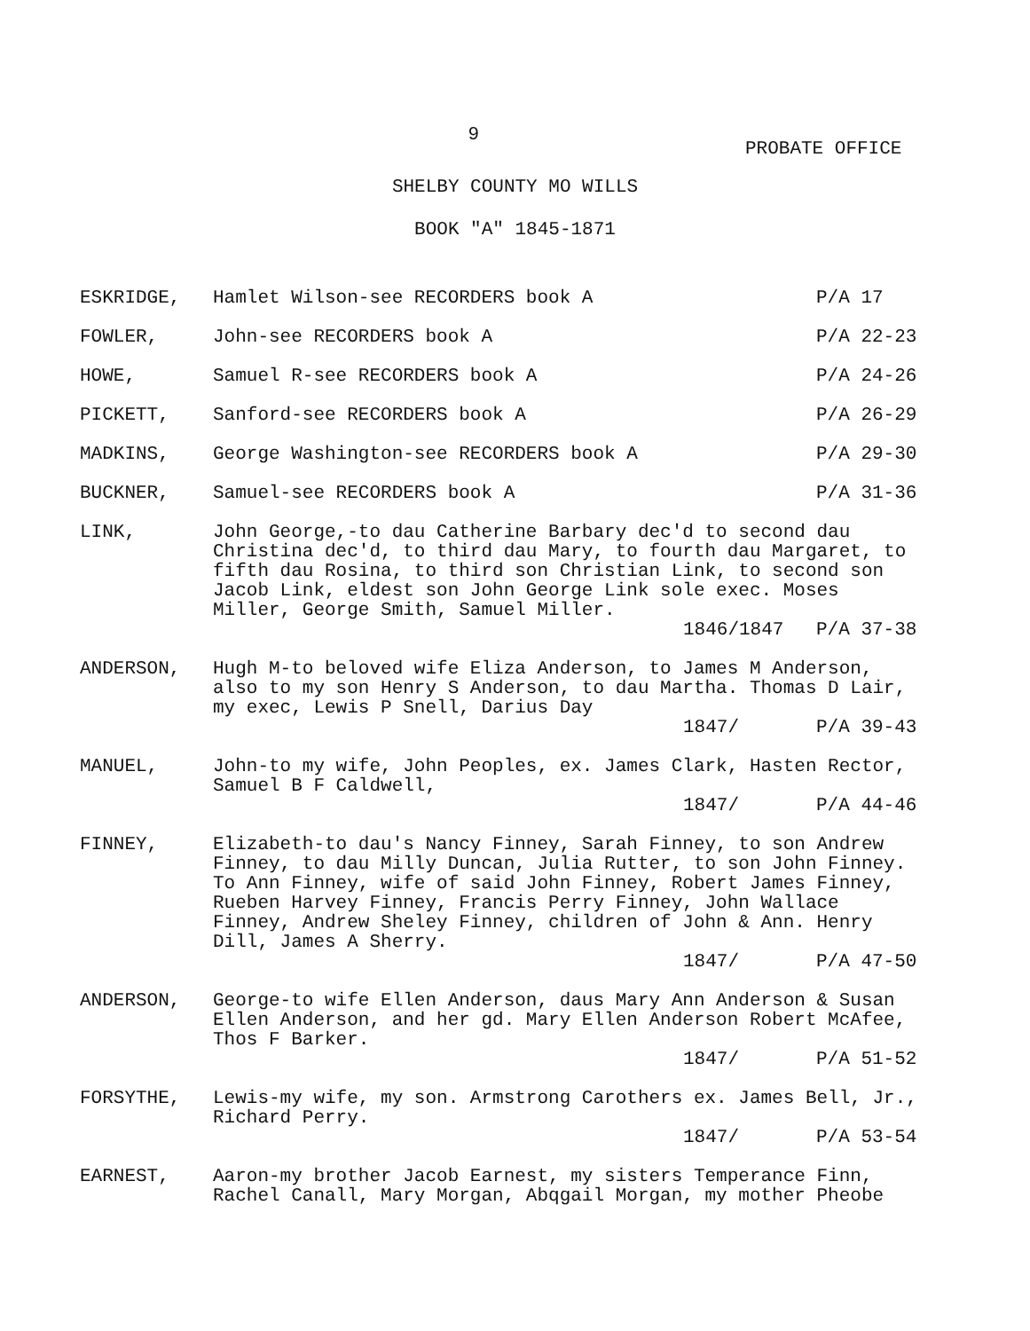9
PROBATE OFFICE
SHELBY COUNTY MO WILLS
BOOK "A" 1845-1871
ESKRIDGE, Hamlet Wilson-see RECORDERS book A P/A 17
FOWLER, John-see RECORDERS book A P/A 22-23
HOWE, Samuel R-see RECORDERS book A P/A 24-26
PICKETT, Sanford-see RECORDERS book A P/A 26-29
MADKINS, George Washington-see RECORDERS book A P/A 29-30
BUCKNER, Samuel-see RECORDERS book A P/A 31-36
LINK, John George,-to dau Catherine Barbary dec'd to second dau Christina dec'd, to third dau Mary, to fourth dau Margaret, to fifth dau Rosina, to third son Christian Link, to second son Jacob Link, eldest son John George Link sole exec. Moses Miller, George Smith, Samuel Miller.
1846/1847 P/A 37-38
ANDERSON, Hugh M-to beloved wife Eliza Anderson, to James M Anderson, also to my son Henry S Anderson, to dau Martha. Thomas D Lair, my exec, Lewis P Snell, Darius Day
1847/ P/A 39-43
MANUEL, John-to my wife, John Peoples, ex. James Clark, Hasten Rector, Samuel B F Caldwell,
1847/ P/A 44-46
FINNEY, Elizabeth-to dau's Nancy Finney, Sarah Finney, to son Andrew Finney, to dau Milly Duncan, Julia Rutter, to son John Finney. To Ann Finney, wife of said John Finney, Robert James Finney, Rueben Harvey Finney, Francis Perry Finney, John Wallace Finney, Andrew Sheley Finney, children of John & Ann. Henry Dill, James A Sherry.
1847/ P/A 47-50
ANDERSON, George-to wife Ellen Anderson, daus Mary Ann Anderson & Susan Ellen Anderson, and her gd. Mary Ellen Anderson Robert McAfee, Thos F Barker.
1847/ P/A 51-52
FORSYTHE, Lewis-my wife, my son. Armstrong Carothers ex. James Bell, Jr., Richard Perry.
1847/ P/A 53-54
EARNEST, Aaron-my brother Jacob Earnest, my sisters Temperance Finn, Rachel Canall, Mary Morgan, Abqgail Morgan, my mother Pheobe